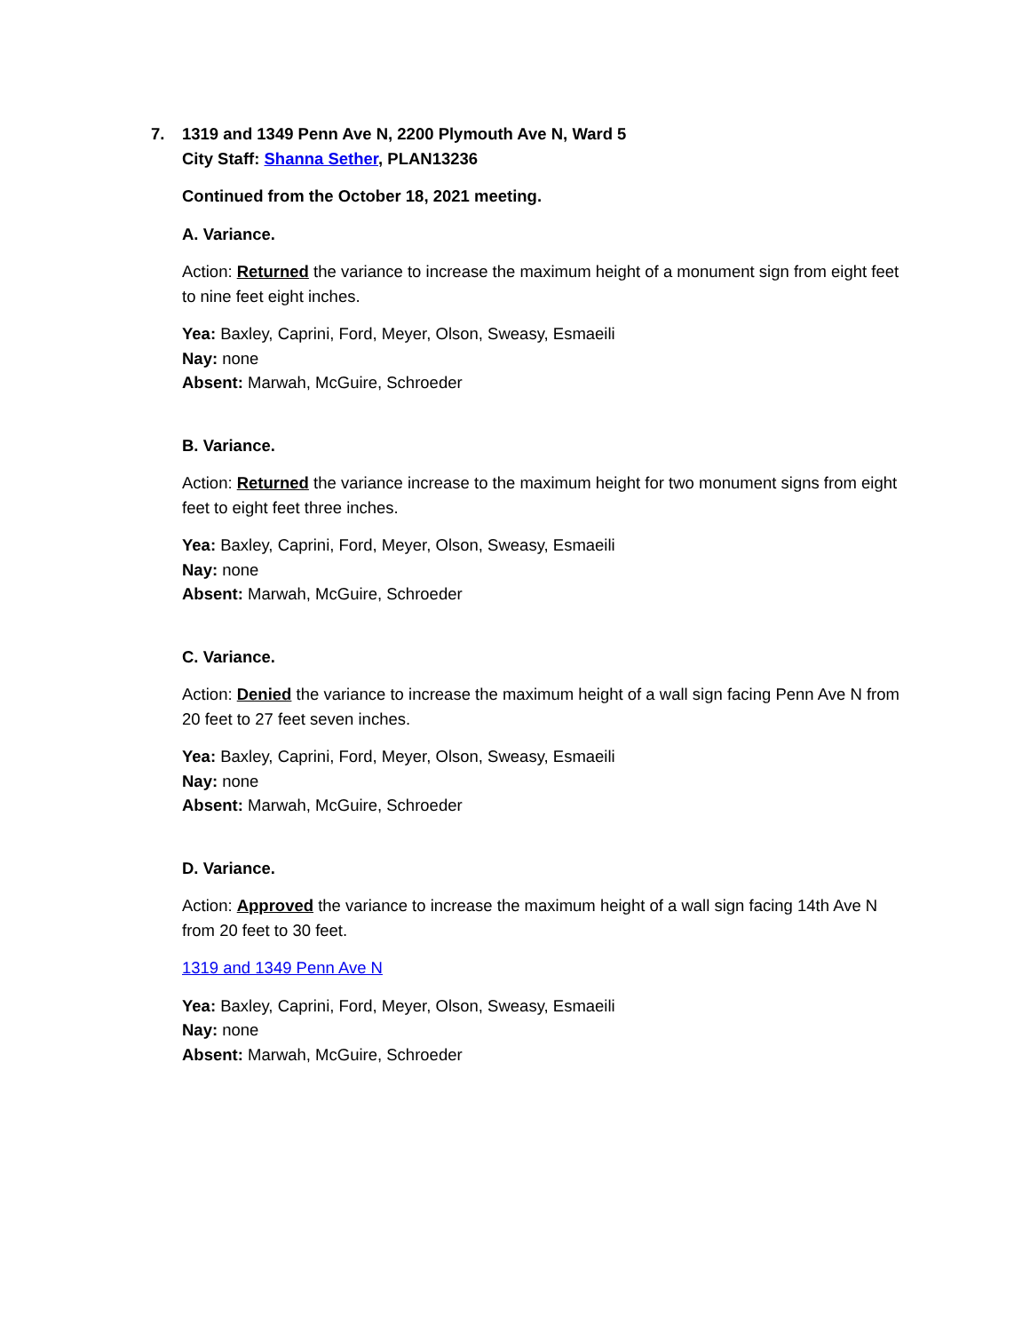7. 1319 and 1349 Penn Ave N, 2200 Plymouth Ave N, Ward 5
City Staff: Shanna Sether, PLAN13236
Continued from the October 18, 2021 meeting.
A. Variance.
Action: Returned the variance to increase the maximum height of a monument sign from eight feet to nine feet eight inches.
Yea: Baxley, Caprini, Ford, Meyer, Olson, Sweasy, Esmaeili
Nay: none
Absent: Marwah, McGuire, Schroeder
B. Variance.
Action: Returned the variance increase to the maximum height for two monument signs from eight feet to eight feet three inches.
Yea: Baxley, Caprini, Ford, Meyer, Olson, Sweasy, Esmaeili
Nay: none
Absent: Marwah, McGuire, Schroeder
C. Variance.
Action: Denied the variance to increase the maximum height of a wall sign facing Penn Ave N from 20 feet to 27 feet seven inches.
Yea: Baxley, Caprini, Ford, Meyer, Olson, Sweasy, Esmaeili
Nay: none
Absent: Marwah, McGuire, Schroeder
D. Variance.
Action: Approved the variance to increase the maximum height of a wall sign facing 14th Ave N from 20 feet to 30 feet.
1319 and 1349 Penn Ave N
Yea: Baxley, Caprini, Ford, Meyer, Olson, Sweasy, Esmaeili
Nay: none
Absent: Marwah, McGuire, Schroeder